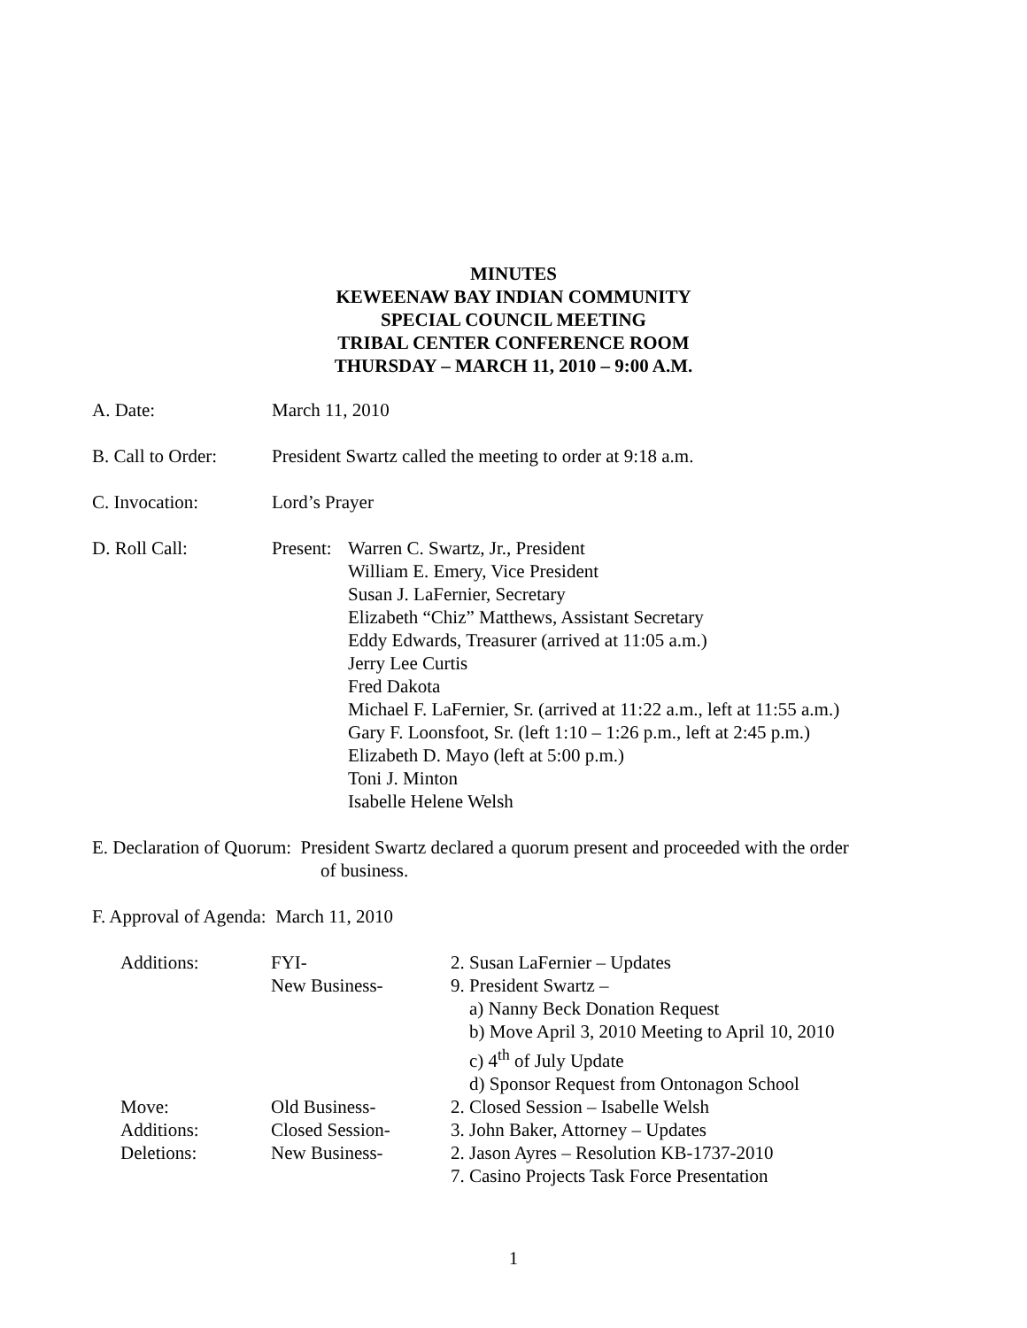MINUTES
KEWEENAW BAY INDIAN COMMUNITY
SPECIAL COUNCIL MEETING
TRIBAL CENTER CONFERENCE ROOM
THURSDAY – MARCH 11, 2010 – 9:00 A.M.
A. Date: March 11, 2010
B. Call to Order:
President Swartz called the meeting to order at 9:18 a.m.
C. Invocation: Lord’s Prayer
D. Roll Call: Present:
Warren C. Swartz, Jr., President
William E. Emery, Vice President
Susan J. LaFernier, Secretary
Elizabeth “Chiz” Matthews, Assistant Secretary
Eddy Edwards, Treasurer (arrived at 11:05 a.m.)
Jerry Lee Curtis
Fred Dakota
Michael F. LaFernier, Sr. (arrived at 11:22 a.m., left at 11:55 a.m.)
Gary F. Loonsfoot, Sr. (left 1:10 – 1:26 p.m., left at 2:45 p.m.)
Elizabeth D. Mayo (left at 5:00 p.m.)
Toni J. Minton
Isabelle Helene Welsh
E. Declaration of Quorum: President Swartz declared a quorum present and proceeded with the order
of business.
F. Approval of Agenda: March 11, 2010
Additions: FYI-
New Business-
2. Susan LaFernier – Updates
9. President Swartz –
a) Nanny Beck Donation Request
b) Move April 3, 2010 Meeting to April 10, 2010
c) 4<sup>th</sup> of July Update
d) Sponsor Request from Ontonagon School
Move: Old Business- 2. Closed Session – Isabelle Welsh
Additions: Closed Session- 3. John Baker, Attorney – Updates
Deletions: New Business- 2. Jason Ayres – Resolution KB-1737-2010
7. Casino Projects Task Force Presentation
1